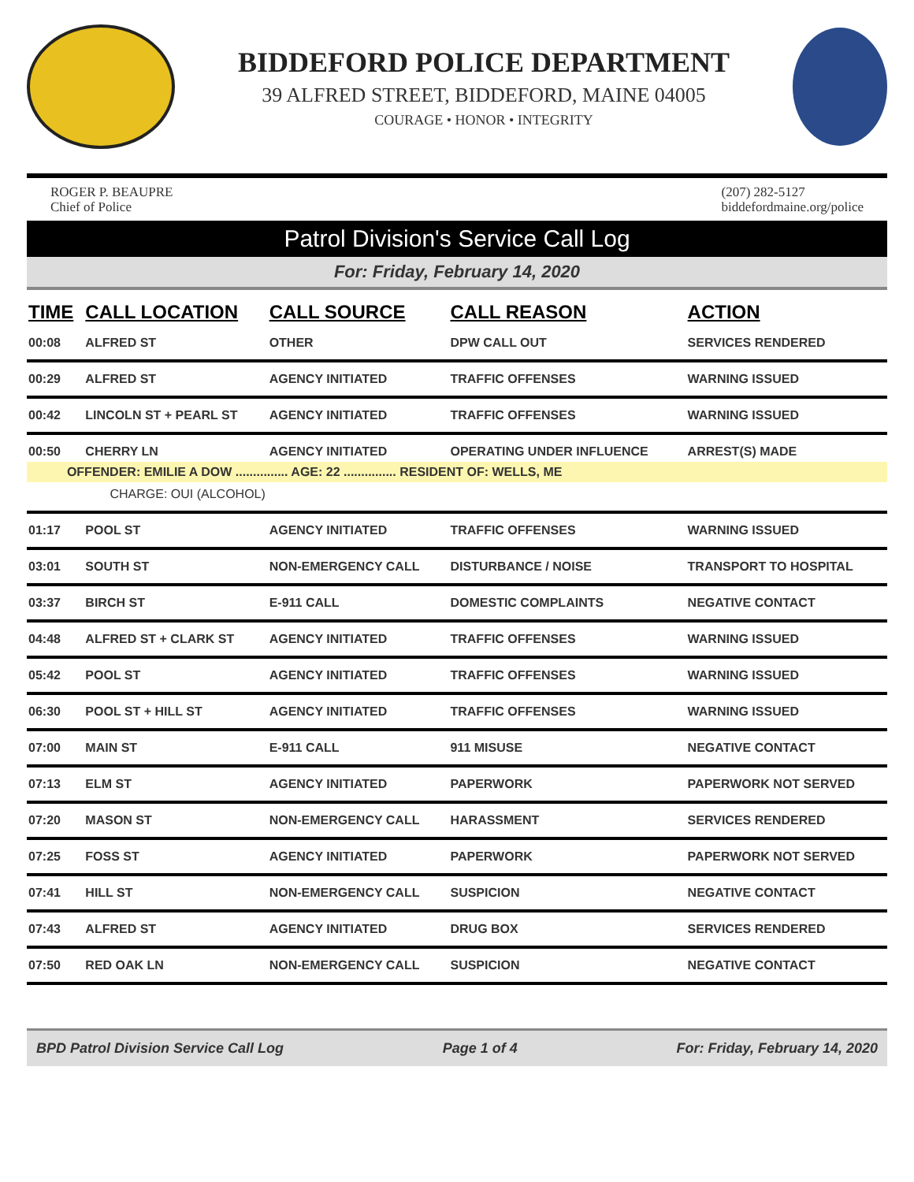BIDDEFORD POLICE DEPARTMENT
39 ALFRED STREET, BIDDEFORD, MAINE 04005
COURAGE • HONOR • INTEGRITY
ROGER P. BEAUPRE
Chief of Police
(207) 282-5127
biddefordmaine.org/police
Patrol Division's Service Call Log
For: Friday, February 14, 2020
| TIME | CALL LOCATION | CALL SOURCE | CALL REASON | ACTION |
| --- | --- | --- | --- | --- |
| 00:08 | ALFRED ST | OTHER | DPW CALL OUT | SERVICES RENDERED |
| 00:29 | ALFRED ST | AGENCY INITIATED | TRAFFIC OFFENSES | WARNING ISSUED |
| 00:42 | LINCOLN ST + PEARL ST | AGENCY INITIATED | TRAFFIC OFFENSES | WARNING ISSUED |
| 00:50 | CHERRY LN | AGENCY INITIATED | OPERATING UNDER INFLUENCE | ARREST(S) MADE |
| OFFENDER: EMILIE A DOW ............... AGE: 22 ............... RESIDENT OF: WELLS, ME | | | | |
| | CHARGE: OUI (ALCOHOL) | | | |
| 01:17 | POOL ST | AGENCY INITIATED | TRAFFIC OFFENSES | WARNING ISSUED |
| 03:01 | SOUTH ST | NON-EMERGENCY CALL | DISTURBANCE / NOISE | TRANSPORT TO HOSPITAL |
| 03:37 | BIRCH ST | E-911 CALL | DOMESTIC COMPLAINTS | NEGATIVE CONTACT |
| 04:48 | ALFRED ST + CLARK ST | AGENCY INITIATED | TRAFFIC OFFENSES | WARNING ISSUED |
| 05:42 | POOL ST | AGENCY INITIATED | TRAFFIC OFFENSES | WARNING ISSUED |
| 06:30 | POOL ST + HILL ST | AGENCY INITIATED | TRAFFIC OFFENSES | WARNING ISSUED |
| 07:00 | MAIN ST | E-911 CALL | 911 MISUSE | NEGATIVE CONTACT |
| 07:13 | ELM ST | AGENCY INITIATED | PAPERWORK | PAPERWORK NOT SERVED |
| 07:20 | MASON ST | NON-EMERGENCY CALL | HARASSMENT | SERVICES RENDERED |
| 07:25 | FOSS ST | AGENCY INITIATED | PAPERWORK | PAPERWORK NOT SERVED |
| 07:41 | HILL ST | NON-EMERGENCY CALL | SUSPICION | NEGATIVE CONTACT |
| 07:43 | ALFRED ST | AGENCY INITIATED | DRUG BOX | SERVICES RENDERED |
| 07:50 | RED OAK LN | NON-EMERGENCY CALL | SUSPICION | NEGATIVE CONTACT |
BPD Patrol Division Service Call Log Page 1 of 4 For: Friday, February 14, 2020